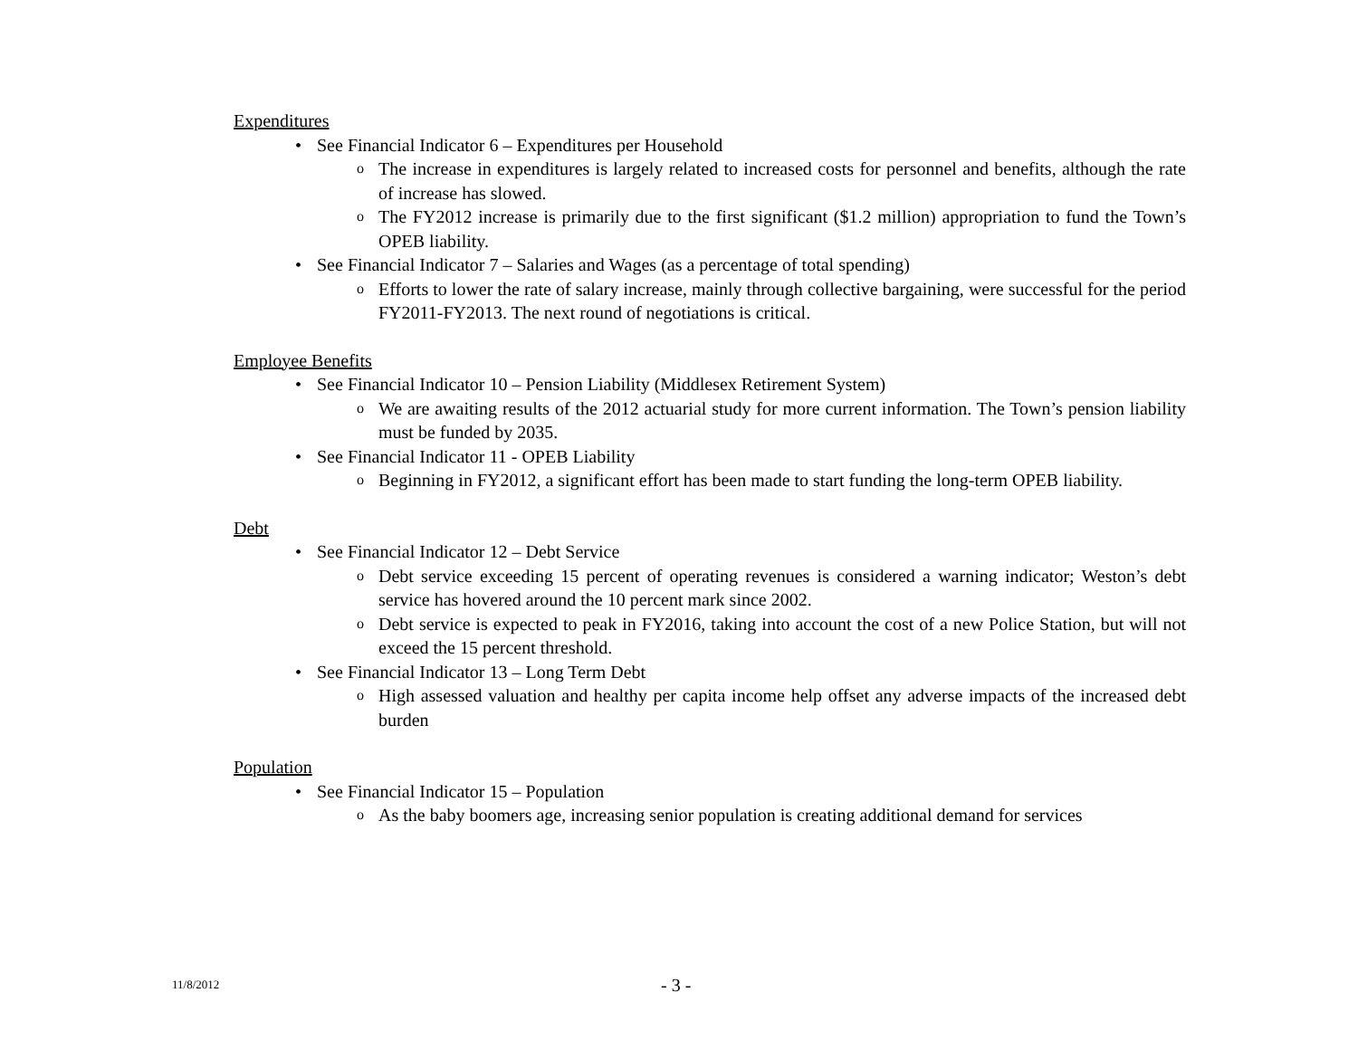Expenditures
• See Financial Indicator 6 – Expenditures per Household
o
The increase in expenditures is largely related to increased costs for personnel and benefits, although the rate of increase has slowed.
o
The FY2012 increase is primarily due to the first significant ($1.2 million) appropriation to fund the Town’s OPEB liability.
• See Financial Indicator 7 – Salaries and Wages (as a percentage of total spending)
o
Efforts to lower the rate of salary increase, mainly through collective bargaining, were successful for the period FY2011-FY2013. The next round of negotiations is critical.
Employee Benefits
• See Financial Indicator 10 – Pension Liability (Middlesex Retirement System)
o
We are awaiting results of the 2012 actuarial study for more current information. The Town’s pension liability must be funded by 2035.
• See Financial Indicator 11 - OPEB Liability
o
Beginning in FY2012, a significant effort has been made to start funding the long-term OPEB liability.
Debt
• See Financial Indicator 12 – Debt Service
o
Debt service exceeding 15 percent of operating revenues is considered a warning indicator; Weston’s debt service has hovered around the 10 percent mark since 2002.
o
Debt service is expected to peak in FY2016, taking into account the cost of a new Police Station, but will not exceed the 15 percent threshold.
• See Financial Indicator 13 – Long Term Debt
o
High assessed valuation and healthy per capita income help offset any adverse impacts of the increased debt burden
Population
• See Financial Indicator 15 – Population
o
As the baby boomers age, increasing senior population is creating additional demand for services
11/8/2012 - 3 -